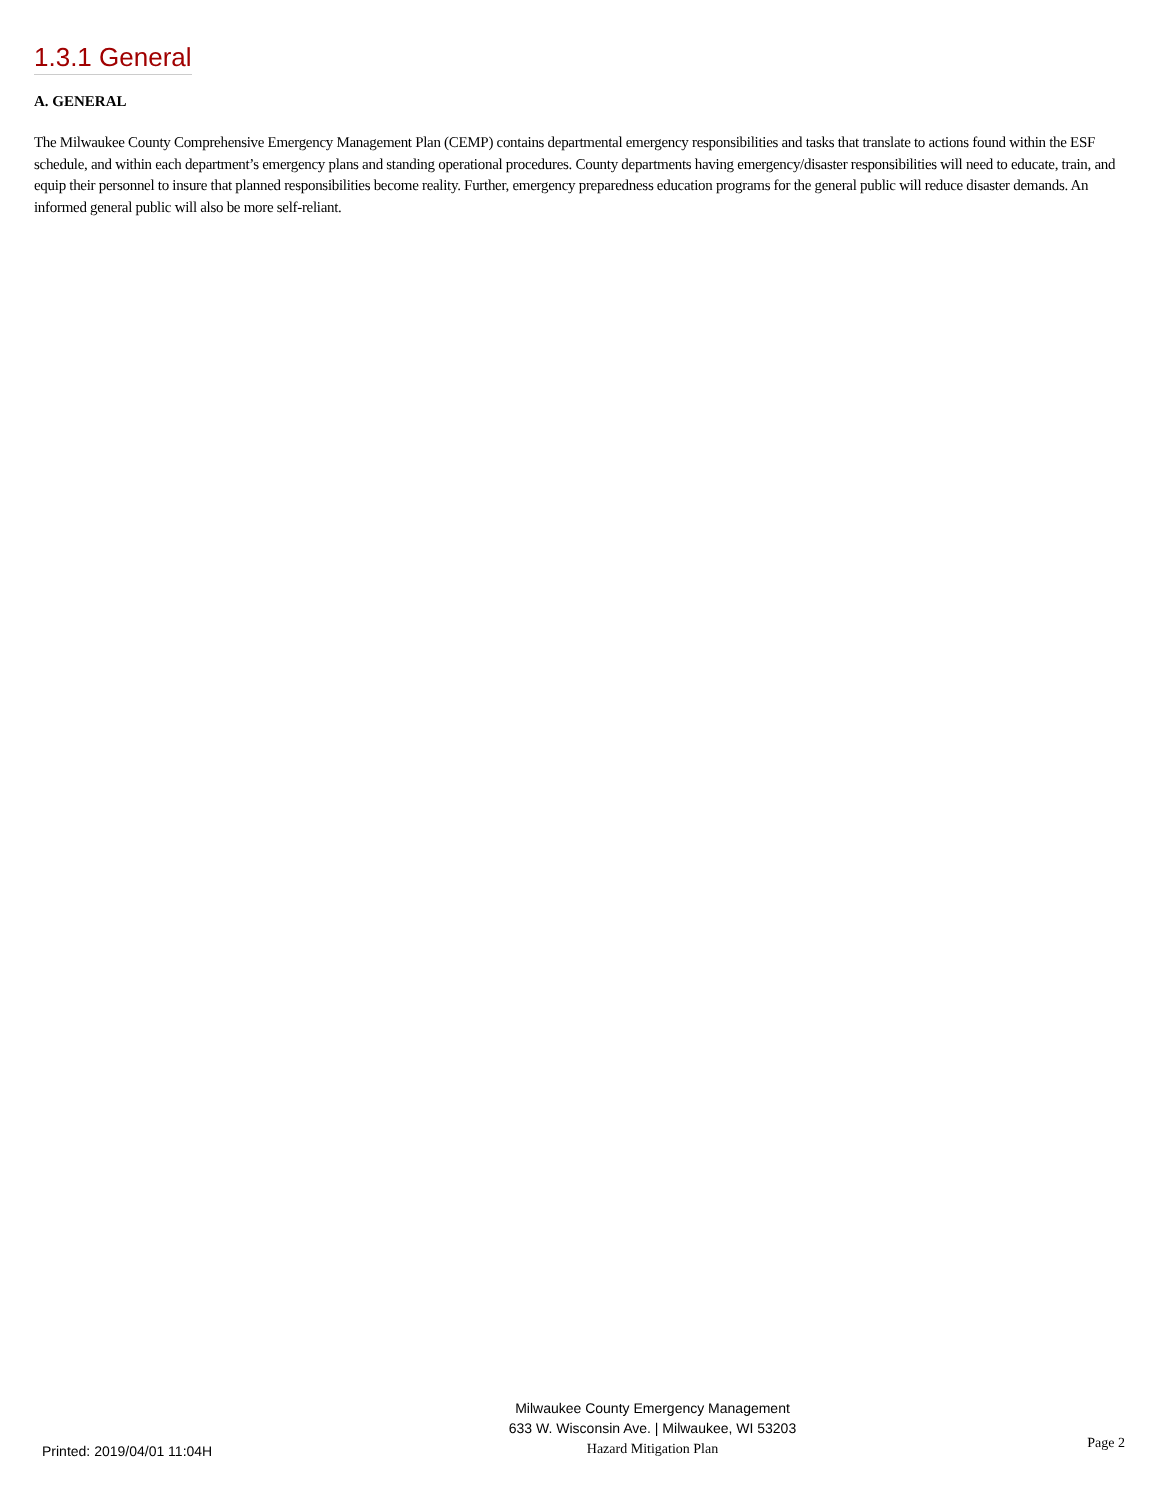1.3.1 General
A. GENERAL
The Milwaukee County Comprehensive Emergency Management Plan (CEMP) contains departmental emergency responsibilities and tasks that translate to actions found within the ESF schedule, and within each department’s emergency plans and standing operational procedures. County departments having emergency/disaster responsibilities will need to educate, train, and equip their personnel to insure that planned responsibilities become reality. Further, emergency preparedness education programs for the general public will reduce disaster demands. An informed general public will also be more self-reliant.
Printed: 2019/04/01 11:04H
Milwaukee County Emergency Management
633 W. Wisconsin Ave. | Milwaukee, WI 53203
Hazard Mitigation Plan
Page 2